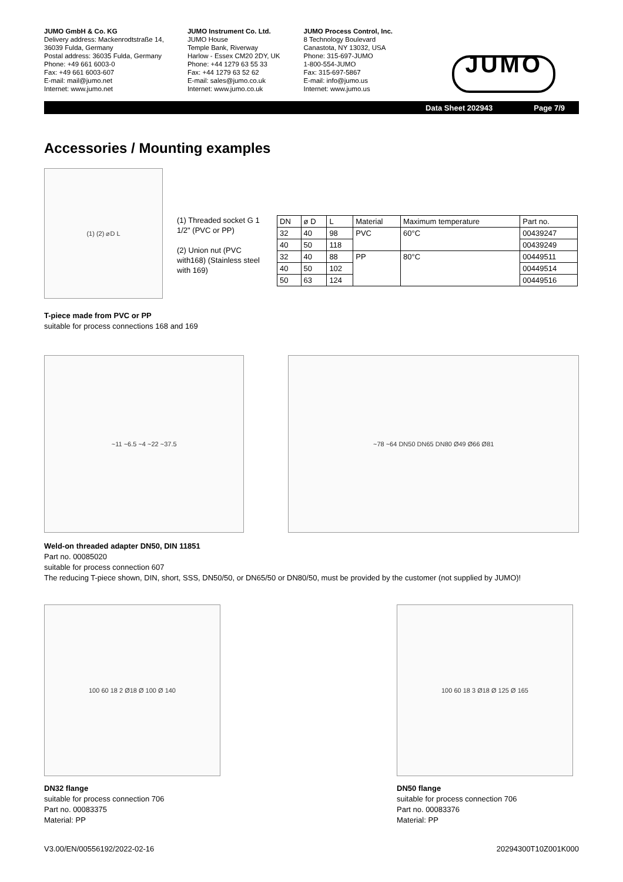JUMO GmbH & Co. KG
Delivery address: Mackenrodtstraße 14,
36039 Fulda, Germany
Postal address: 36035 Fulda, Germany
Phone: +49 661 6003-0
Fax: +49 661 6003-607
E-mail: mail@jumo.net
Internet: www.jumo.net
JUMO Instrument Co. Ltd.
JUMO House
Temple Bank, Riverway
Harlow - Essex CM20 2DY, UK
Phone: +44 1279 63 55 33
Fax: +44 1279 63 52 62
E-mail: sales@jumo.co.uk
Internet: www.jumo.co.uk
JUMO Process Control, Inc.
8 Technology Boulevard
Canastota, NY 13032, USA
Phone: 315-697-JUMO
1-800-554-JUMO
Fax: 315-697-5867
E-mail: info@jumo.us
Internet: www.jumo.us
JUMO
Data Sheet 202943 Page 7/9
Accessories / Mounting examples
(1) (2) ⌀D L
(1) Threaded socket G 1 1/2" (PVC or PP)
(2) Union nut (PVC with168) (Stainless steel with 169)
| DN | ø D | L | Material | Maximum temperature | Part no. |
| --- | --- | --- | --- | --- | --- |
| 32 | 40 | 98 | PVC | 60°C | 00439247 |
| 40 | 50 | 118 | | | 00439249 |
| 32 | 40 | 88 | PP | 80°C | 00449511 |
| 40 | 50 | 102 | | | 00449514 |
| 50 | 63 | 124 | | | 00449516 |
T-piece made from PVC or PP
suitable for process connections 168 and 169
~11 ~6.5 ~4 ~22 ~37.5 ~78 ~64 DN50 DN65 DN80 Ø49 Ø66 Ø81
Weld-on threaded adapter DN50, DIN 11851
Part no. 00085020
suitable for process connection 607
The reducing T-piece shown, DIN, short, SSS, DN50/50, or DN65/50 or DN80/50, must be provided by the customer (not supplied by JUMO)!
100 60 18 2 Ø18 Ø 100 Ø 140
DN32 flange
suitable for process connection 706
Part no. 00083375
Material: PP
100 60 18 3 Ø18 Ø 125 Ø 165
DN50 flange
suitable for process connection 706
Part no. 00083376
Material: PP
V3.00/EN/00556192/2022-02-16 20294300T10Z001K000